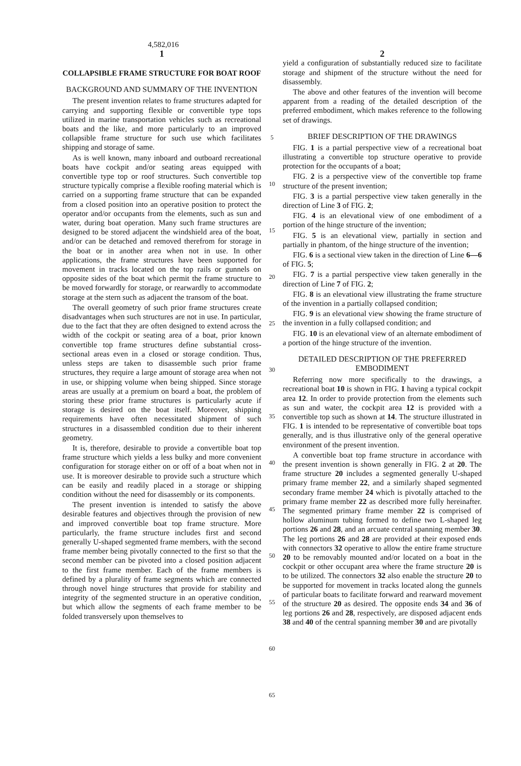4,582,016
1
COLLAPSIBLE FRAME STRUCTURE FOR BOAT ROOF
BACKGROUND AND SUMMARY OF THE INVENTION
The present invention relates to frame structures adapted for carrying and supporting flexible or convertible type tops utilized in marine transportation vehicles such as recreational boats and the like, and more particularly to an improved collapsible frame structure for such use which facilitates shipping and storage of same.
As is well known, many inboard and outboard recreational boats have cockpit and/or seating areas equipped with convertible type top or roof structures. Such convertible top structure typically comprise a flexible roofing material which is carried on a supporting frame structure that can be expanded from a closed position into an operative position to protect the operator and/or occupants from the elements, such as sun and water, during boat operation. Many such frame structures are designed to be stored adjacent the windshield area of the boat, and/or can be detached and removed therefrom for storage in the boat or in another area when not in use. In other applications, the frame structures have been supported for movement in tracks located on the top rails or gunnels on opposite sides of the boat which permit the frame structure to be moved forwardly for storage, or rearwardly to accommodate storage at the stern such as adjacent the transom of the boat.
The overall geometry of such prior frame structures create disadvantages when such structures are not in use. In particular, due to the fact that they are often designed to extend across the width of the cockpit or seating area of a boat, prior known convertible top frame structures define substantial cross-sectional areas even in a closed or storage condition. Thus, unless steps are taken to disassemble such prior frame structures, they require a large amount of storage area when not in use, or shipping volume when being shipped. Since storage areas are usually at a premium on board a boat, the problem of storing these prior frame structures is particularly acute if storage is desired on the boat itself. Moreover, shipping requirements have often necessitated shipment of such structures in a disassembled condition due to their inherent geometry.
It is, therefore, desirable to provide a convertible boat top frame structure which yields a less bulky and more convenient configuration for storage either on or off of a boat when not in use. It is moreover desirable to provide such a structure which can be easily and readily placed in a storage or shipping condition without the need for disassembly or its components.
The present invention is intended to satisfy the above desirable features and objectives through the provision of new and improved convertible boat top frame structure. More particularly, the frame structure includes first and second generally U-shaped segmented frame members, with the second frame member being pivotally connected to the first so that the second member can be pivoted into a closed position adjacent to the first frame member. Each of the frame members is defined by a plurality of frame segments which are connected through novel hinge structures that provide for stability and integrity of the segmented structure in an operative condition, but which allow the segments of each frame member to be folded transversely upon themselves to
5
10
15
20
25
30
35
40
45
50
55
60
65
2
yield a configuration of substantially reduced size to facilitate storage and shipment of the structure without the need for disassembly.
The above and other features of the invention will become apparent from a reading of the detailed description of the preferred embodiment, which makes reference to the following set of drawings.
BRIEF DESCRIPTION OF THE DRAWINGS
FIG. 1 is a partial perspective view of a recreational boat illustrating a convertible top structure operative to provide protection for the occupants of a boat;
FIG. 2 is a perspective view of the convertible top frame structure of the present invention;
FIG. 3 is a partial perspective view taken generally in the direction of Line 3 of FIG. 2;
FIG. 4 is an elevational view of one embodiment of a portion of the hinge structure of the invention;
FIG. 5 is an elevational view, partially in section and partially in phantom, of the hinge structure of the invention;
FIG. 6 is a sectional view taken in the direction of Line 6—6 of FIG. 5;
FIG. 7 is a partial perspective view taken generally in the direction of Line 7 of FIG. 2;
FIG. 8 is an elevational view illustrating the frame structure of the invention in a partially collapsed condition;
FIG. 9 is an elevational view showing the frame structure of the invention in a fully collapsed condition; and
FIG. 10 is an elevational view of an alternate embodiment of a portion of the hinge structure of the invention.
DETAILED DESCRIPTION OF THE PREFERRED EMBODIMENT
Referring now more specifically to the drawings, a recreational boat 10 is shown in FIG. 1 having a typical cockpit area 12. In order to provide protection from the elements such as sun and water, the cockpit area 12 is provided with a convertible top such as shown at 14. The structure illustrated in FIG. 1 is intended to be representative of convertible boat tops generally, and is thus illustrative only of the general operative environment of the present invention.
A convertible boat top frame structure in accordance with the present invention is shown generally in FIG. 2 at 20. The frame structure 20 includes a segmented generally U-shaped primary frame member 22, and a similarly shaped segmented secondary frame member 24 which is pivotally attached to the primary frame member 22 as described more fully hereinafter. The segmented primary frame member 22 is comprised of hollow aluminum tubing formed to define two L-shaped leg portions 26 and 28, and an arcuate central spanning member 30. The leg portions 26 and 28 are provided at their exposed ends with connectors 32 operative to allow the entire frame structure 20 to be removably mounted and/or located on a boat in the cockpit or other occupant area where the frame structure 20 is to be utilized. The connectors 32 also enable the structure 20 to be supported for movement in tracks located along the gunnels of particular boats to facilitate forward and rearward movement of the structure 20 as desired. The opposite ends 34 and 36 of leg portions 26 and 28, respectively, are disposed adjacent ends 38 and 40 of the central spanning member 30 and are pivotally